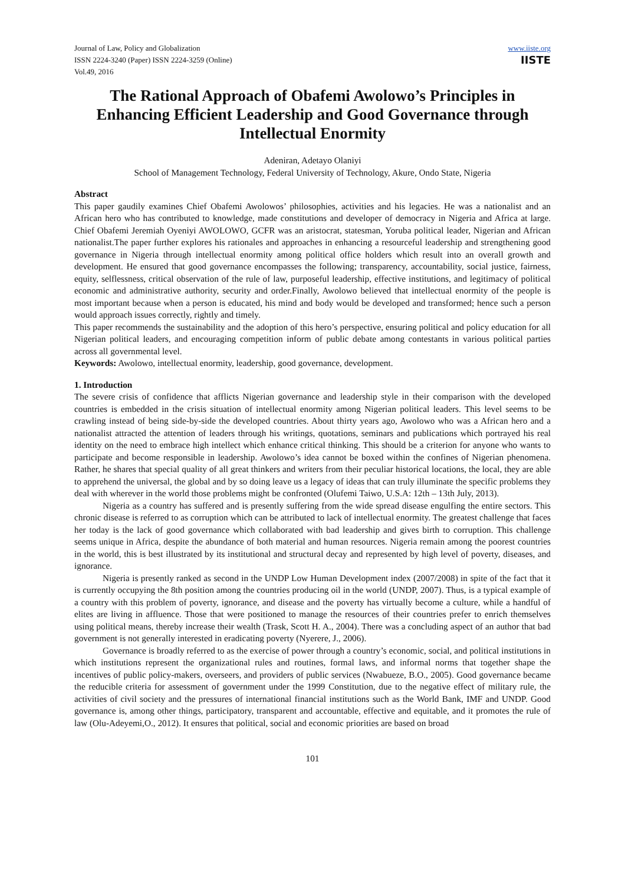Journal of Law, Policy and Globalization
ISSN 2224-3240 (Paper) ISSN 2224-3259 (Online)
Vol.49, 2016
www.iiste.org
IISTE
The Rational Approach of Obafemi Awolowo’s Principles in Enhancing Efficient Leadership and Good Governance through Intellectual Enormity
Adeniran, Adetayo Olaniyi
School of Management Technology, Federal University of Technology, Akure, Ondo State, Nigeria
Abstract
This paper gaudily examines Chief Obafemi Awolowos’ philosophies, activities and his legacies. He was a nationalist and an African hero who has contributed to knowledge, made constitutions and developer of democracy in Nigeria and Africa at large. Chief Obafemi Jeremiah Oyeniyi AWOLOWO, GCFR was an aristocrat, statesman, Yoruba political leader, Nigerian and African nationalist.The paper further explores his rationales and approaches in enhancing a resourceful leadership and strengthening good governance in Nigeria through intellectual enormity among political office holders which result into an overall growth and development. He ensured that good governance encompasses the following; transparency, accountability, social justice, fairness, equity, selflessness, critical observation of the rule of law, purposeful leadership, effective institutions, and legitimacy of political economic and administrative authority, security and order.Finally, Awolowo believed that intellectual enormity of the people is most important because when a person is educated, his mind and body would be developed and transformed; hence such a person would approach issues correctly, rightly and timely.
This paper recommends the sustainability and the adoption of this hero’s perspective, ensuring political and policy education for all Nigerian political leaders, and encouraging competition inform of public debate among contestants in various political parties across all governmental level.
Keywords: Awolowo, intellectual enormity, leadership, good governance, development.
1. Introduction
The severe crisis of confidence that afflicts Nigerian governance and leadership style in their comparison with the developed countries is embedded in the crisis situation of intellectual enormity among Nigerian political leaders. This level seems to be crawling instead of being side-by-side the developed countries. About thirty years ago, Awolowo who was a African hero and a nationalist attracted the attention of leaders through his writings, quotations, seminars and publications which portrayed his real identity on the need to embrace high intellect which enhance critical thinking. This should be a criterion for anyone who wants to participate and become responsible in leadership. Awolowo’s idea cannot be boxed within the confines of Nigerian phenomena. Rather, he shares that special quality of all great thinkers and writers from their peculiar historical locations, the local, they are able to apprehend the universal, the global and by so doing leave us a legacy of ideas that can truly illuminate the specific problems they deal with wherever in the world those problems might be confronted (Olufemi Taiwo, U.S.A: 12th – 13th July, 2013).
Nigeria as a country has suffered and is presently suffering from the wide spread disease engulfing the entire sectors. This chronic disease is referred to as corruption which can be attributed to lack of intellectual enormity. The greatest challenge that faces her today is the lack of good governance which collaborated with bad leadership and gives birth to corruption. This challenge seems unique in Africa, despite the abundance of both material and human resources. Nigeria remain among the poorest countries in the world, this is best illustrated by its institutional and structural decay and represented by high level of poverty, diseases, and ignorance.
Nigeria is presently ranked as second in the UNDP Low Human Development index (2007/2008) in spite of the fact that it is currently occupying the 8th position among the countries producing oil in the world (UNDP, 2007). Thus, is a typical example of a country with this problem of poverty, ignorance, and disease and the poverty has virtually become a culture, while a handful of elites are living in affluence. Those that were positioned to manage the resources of their countries prefer to enrich themselves using political means, thereby increase their wealth (Trask, Scott H. A., 2004). There was a concluding aspect of an author that bad government is not generally interested in eradicating poverty (Nyerere, J., 2006).
Governance is broadly referred to as the exercise of power through a country’s economic, social, and political institutions in which institutions represent the organizational rules and routines, formal laws, and informal norms that together shape the incentives of public policy-makers, overseers, and providers of public services (Nwabueze, B.O., 2005). Good governance became the reducible criteria for assessment of government under the 1999 Constitution, due to the negative effect of military rule, the activities of civil society and the pressures of international financial institutions such as the World Bank, IMF and UNDP. Good governance is, among other things, participatory, transparent and accountable, effective and equitable, and it promotes the rule of law (Olu-Adeyemi,O., 2012). It ensures that political, social and economic priorities are based on broad
101